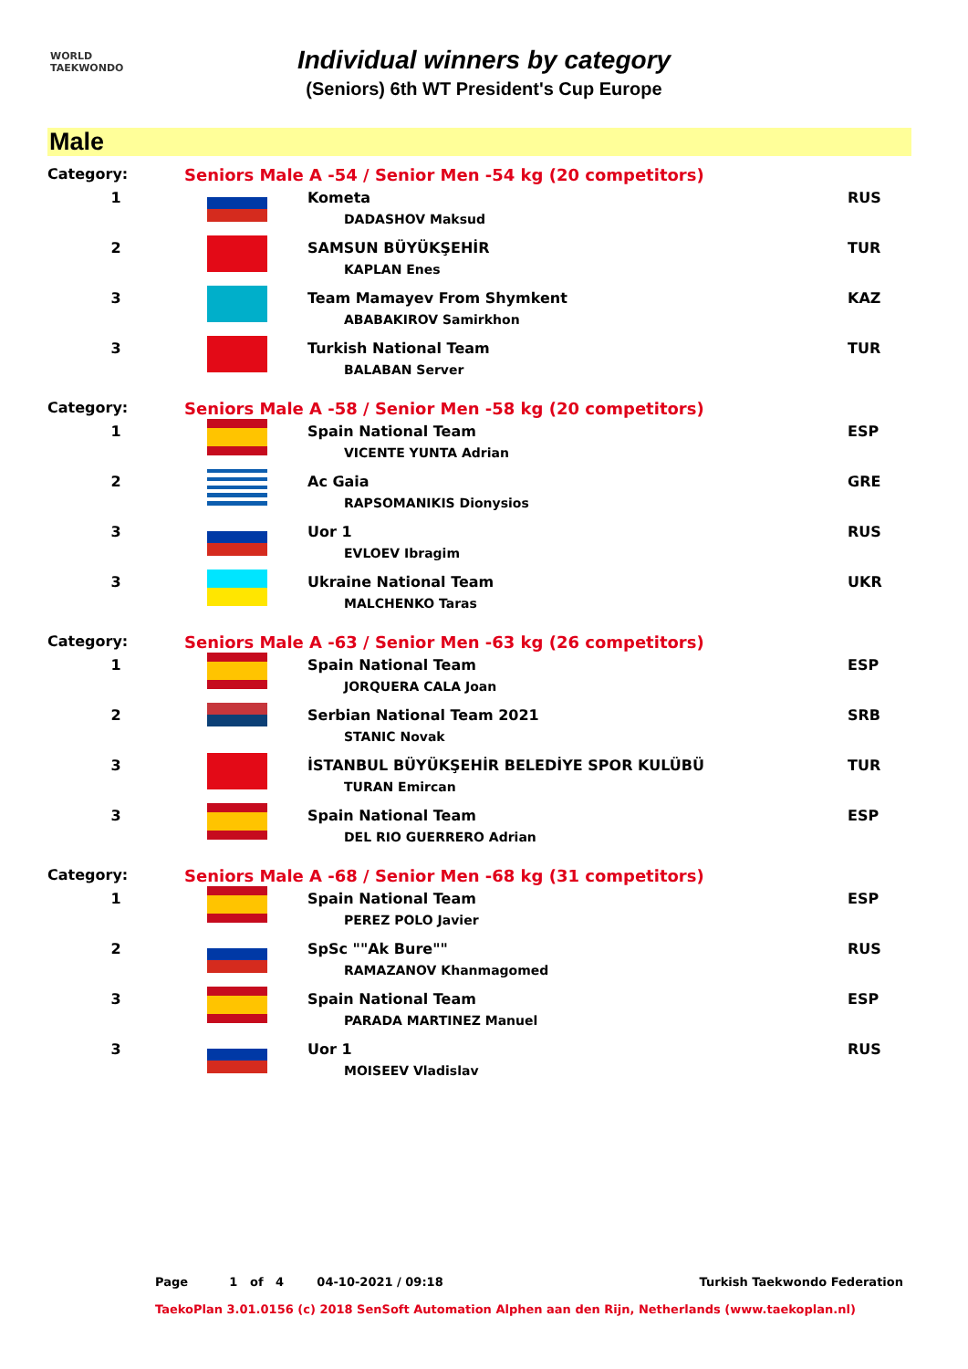WORLD
TAEKWONDO
Individual winners by category
(Seniors) 6th WT President's Cup Europe
Male
| Category: | Seniors Male A -54 / Senior Men -54 kg (20 competitors) | | |
| 1 | | Kometa DADASHOV Maksud | RUS |
| 2 | | SAMSUN BÜYÜKŞEHİR KAPLAN Enes | TUR |
| 3 | | Team Mamayev From Shymkent ABABAKIROV Samirkhon | KAZ |
| 3 | | Turkish National Team BALABAN Server | TUR |
| Category: | Seniors Male A -58 / Senior Men -58 kg (20 competitors) | | |
| 1 | | Spain National Team VICENTE YUNTA Adrian | ESP |
| 2 | | Ac Gaia RAPSOMANIKIS Dionysios | GRE |
| 3 | | Uor 1 EVLOEV Ibragim | RUS |
| 3 | | Ukraine National Team MALCHENKO Taras | UKR |
| Category: | Seniors Male A -63 / Senior Men -63 kg (26 competitors) | | |
| 1 | | Spain National Team JORQUERA CALA Joan | ESP |
| 2 | | Serbian National Team 2021 STANIC Novak | SRB |
| 3 | | İSTANBUL BÜYÜKŞEHİR BELEDİYE SPOR KULÜBÜ TURAN Emircan | TUR |
| 3 | | Spain National Team DEL RIO GUERRERO Adrian | ESP |
| Category: | Seniors Male A -68 / Senior Men -68 kg (31 competitors) | | |
| 1 | | Spain National Team PEREZ POLO Javier | ESP |
| 2 | | SpSc ""Ak Bure"" RAMAZANOV Khanmagomed | RUS |
| 3 | | Spain National Team PARADA MARTINEZ Manuel | ESP |
| 3 | | Uor 1 MOISEEV Vladislav | RUS |
Page 1 of 4 04-10-2021 / 09:18 Turkish Taekwondo Federation
TaekoPlan 3.01.0156 (c) 2018 SenSoft Automation Alphen aan den Rijn, Netherlands (www.taekoplan.nl)